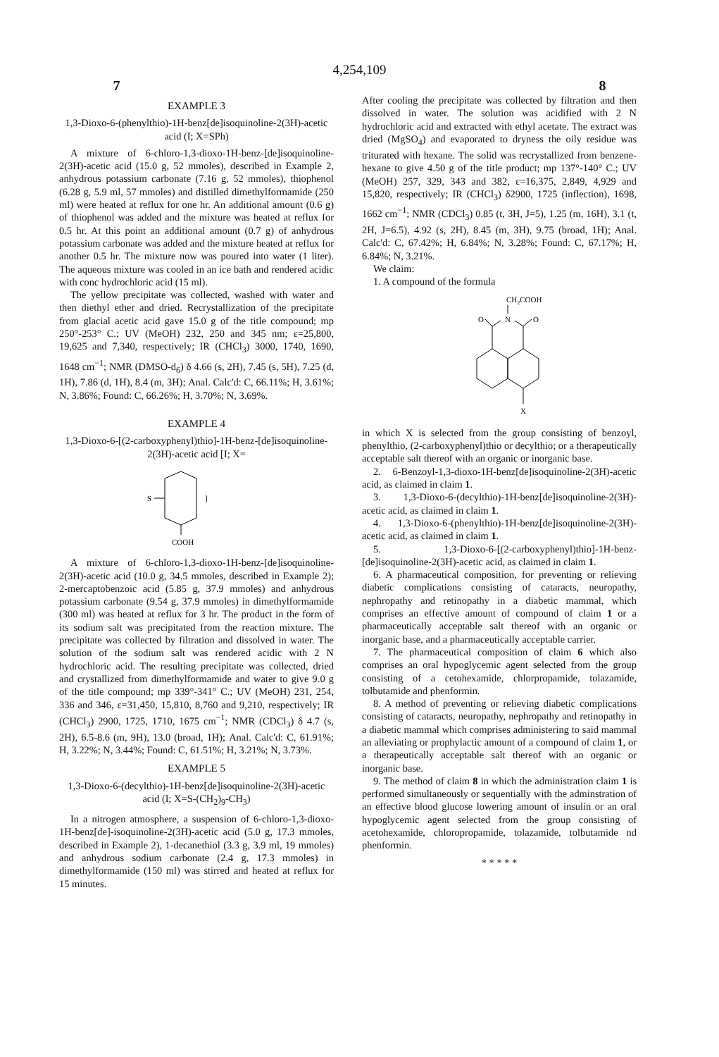4,254,109
7 8
EXAMPLE 3
1,3-Dioxo-6-(phenylthio)-1H-benz[de]isoquinoline-2(3H)-acetic acid (I; X=SPh)
A mixture of 6-chloro-1,3-dioxo-1H-benz-[de]isoquinoline-2(3H)-acetic acid (15.0 g, 52 mmoles), described in Example 2, anhydrous potassium carbonate (7.16 g, 52 mmoles), thiophenol (6.28 g, 5.9 ml, 57 mmoles) and distilled dimethylformamide (250 ml) were heated at reflux for one hr. An additional amount (0.6 g) of thiophenol was added and the mixture was heated at reflux for 0.5 hr. At this point an additional amount (0.7 g) of anhydrous potassium carbonate was added and the mixture heated at reflux for another 0.5 hr. The mixture now was poured into water (1 liter). The aqueous mixture was cooled in an ice bath and rendered acidic with conc hydrochloric acid (15 ml).
The yellow precipitate was collected, washed with water and then diethyl ether and dried. Recrystallization of the precipitate from glacial acetic acid gave 15.0 g of the title compound; mp 250°-253° C.; UV (MeOH) 232, 250 and 345 nm; ε=25,800, 19,625 and 7,340, respectively; IR (CHCl<sub>3</sub>) 3000, 1740, 1690, 1648 cm<sup>−1</sup>; NMR (DMSO-d<sub>6</sub>) δ 4.66 (s, 2H), 7.45 (s, 5H), 7.25 (d, 1H), 7.86 (d, 1H), 8.4 (m, 3H); Anal. Calc'd: C, 66.11%; H, 3.61%; N, 3.86%; Found: C, 66.26%; H, 3.70%; N, 3.69%.
EXAMPLE 4
1,3-Dioxo-6-[(2-carboxyphenyl)thio]-1H-benz-[de]isoquinoline-2(3H)-acetic acid [I; X=
S
]
COOH
A mixture of 6-chloro-1,3-dioxo-1H-benz-[de]isoquinoline-2(3H)-acetic acid (10.0 g, 34.5 mmoles, described in Example 2); 2-mercaptobenzoic acid (5.85 g, 37.9 mmoles) and anhydrous potassium carbonate (9.54 g, 37.9 mmoles) in dimethylformamide (300 ml) was heated at reflux for 3 hr. The product in the form of its sodium salt was precipitated from the reaction mixture. The precipitate was collected by filtration and dissolved in water. The solution of the sodium salt was rendered acidic with 2 N hydrochloric acid. The resulting precipitate was collected, dried and crystallized from dimethylformamide and water to give 9.0 g of the title compound; mp 339°-341° C.; UV (MeOH) 231, 254, 336 and 346, ε=31,450, 15,810, 8,760 and 9,210, respectively; IR (CHCl<sub>3</sub>) 2900, 1725, 1710, 1675 cm<sup>−1</sup>; NMR (CDCl<sub>3</sub>) δ 4.7 (s, 2H), 6.5-8.6 (m, 9H), 13.0 (broad, 1H); Anal. Calc'd: C, 61.91%; H, 3.22%; N, 3.44%; Found: C, 61.51%; H, 3.21%; N, 3.73%.
EXAMPLE 5
1,3-Dioxo-6-(decylthio)-1H-benz[de]isoquinoline-2(3H)-acetic acid (I; X=S-(CH<sub>2</sub>)<sub>9</sub>-CH<sub>3</sub>)
In a nitrogen atmosphere, a suspension of 6-chloro-1,3-dioxo-1H-benz[de]-isoquinoline-2(3H)-acetic acid (5.0 g, 17.3 mmoles, described in Example 2), 1-decanethiol (3.3 g, 3.9 ml, 19 mmoles) and anhydrous sodium carbonate (2.4 g, 17.3 mmoles) in dimethylformamide (150 ml) was stirred and heated at reflux for 15 minutes.
After cooling the precipitate was collected by filtration and then dissolved in water. The solution was acidified with 2 N hydrochloric acid and extracted with ethyl acetate. The extract was dried (MgSO<sub>4</sub>) and evaporated to dryness the oily residue was triturated with hexane. The solid was recrystallized from benzene-hexane to give 4.50 g of the title product; mp 137°-140° C.; UV (MeOH) 257, 329, 343 and 382, ε=16,375, 2,849, 4,929 and 15,820, respectively; IR (CHCl<sub>3</sub>) δ2900, 1725 (inflection), 1698, 1662 cm<sup>−1</sup>; NMR (CDCl<sub>3</sub>) 0.85 (t, 3H, J=5), 1.25 (m, 16H), 3.1 (t, 2H, J=6.5), 4.92 (s, 2H), 8.45 (m, 3H), 9.75 (broad, 1H); Anal. Calc'd: C, 67.42%; H, 6.84%; N, 3.28%; Found: C, 67.17%; H, 6.84%; N, 3.21%.
We claim:
1. A compound of the formula
CH2COOH
N
O
O
X
in which X is selected from the group consisting of benzoyl, phenylthio, (2-carboxyphenyl)thio or decylthio; or a therapeutically acceptable salt thereof with an organic or inorganic base.
2. 6-Benzoyl-1,3-dioxo-1H-benz[de]isoquinoline-2(3H)-acetic acid, as claimed in claim 1.
3. 1,3-Dioxo-6-(decylthio)-1H-benz[de]isoquinoline-2(3H)-acetic acid, as claimed in claim 1.
4. 1,3-Dioxo-6-(phenylthio)-1H-benz[de]isoquinoline-2(3H)-acetic acid, as claimed in claim 1.
5. 1,3-Dioxo-6-[(2-carboxyphenyl)thio]-1H-benz-[de]isoquinoline-2(3H)-acetic acid, as claimed in claim 1.
6. A pharmaceutical composition, for preventing or relieving diabetic complications consisting of cataracts, neuropathy, nephropathy and retinopathy in a diabetic mammal, which comprises an effective amount of compound of claim 1 or a pharmaceutically acceptable salt thereof with an organic or inorganic base, and a pharmaceutically acceptable carrier.
7. The pharmaceutical composition of claim 6 which also comprises an oral hypoglycemic agent selected from the group consisting of a cetohexamide, chlorpropamide, tolazamide, tolbutamide and phenformin.
8. A method of preventing or relieving diabetic complications consisting of cataracts, neuropathy, nephropathy and retinopathy in a diabetic mammal which comprises administering to said mammal an alleviating or prophylactic amount of a compound of claim 1, or a therapeutically acceptable salt thereof with an organic or inorganic base.
9. The method of claim 8 in which the administration claim 1 is performed simultaneously or sequentially with the adminstration of an effective blood glucose lowering amount of insulin or an oral hypoglycemic agent selected from the group consisting of acetohexamide, chloropropamide, tolazamide, tolbutamide nd phenformin.
* * * * *